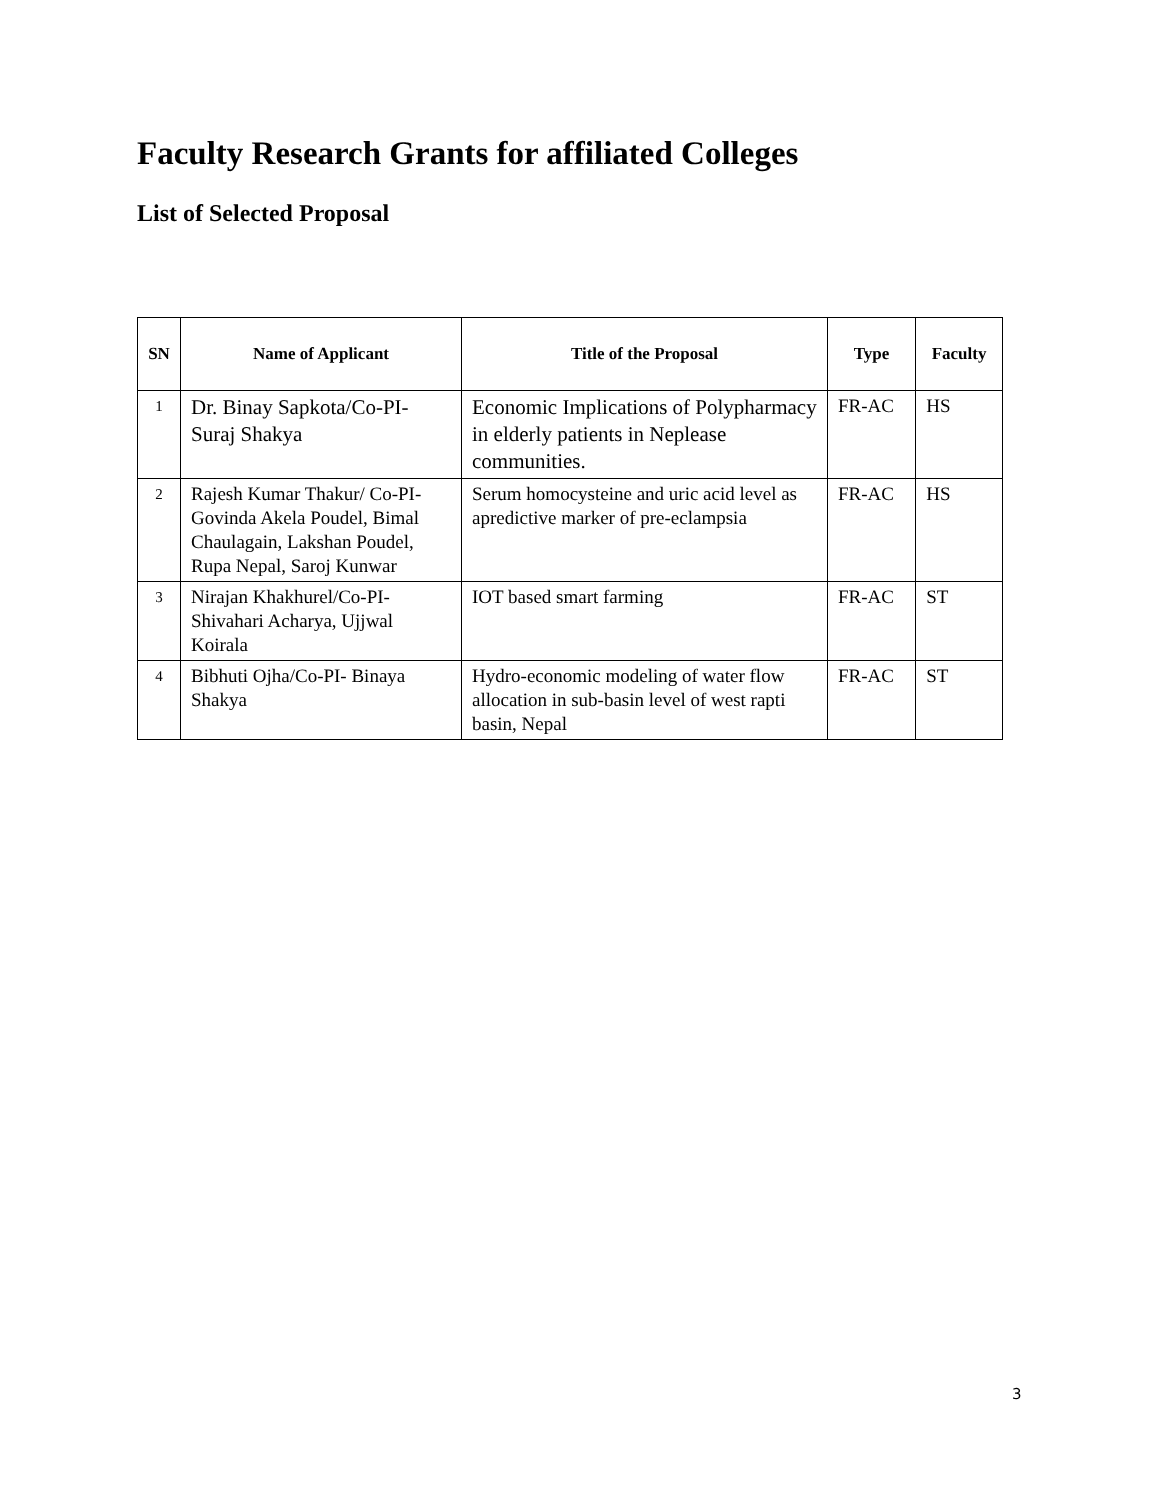Faculty Research Grants for affiliated Colleges
List of Selected Proposal
| SN | Name of Applicant | Title of the Proposal | Type | Faculty |
| --- | --- | --- | --- | --- |
| 1 | Dr. Binay Sapkota/Co-PI-Suraj Shakya | Economic Implications of Polypharmacy in elderly patients in Neplease communities. | FR-AC | HS |
| 2 | Rajesh Kumar Thakur/ Co-PI-Govinda Akela Poudel, Bimal Chaulagain, Lakshan Poudel, Rupa Nepal, Saroj Kunwar | Serum homocysteine and uric acid level as apredictive marker of pre-eclampsia | FR-AC | HS |
| 3 | Nirajan Khakhurel/Co-PI-Shivahari Acharya, Ujjwal Koirala | IOT based smart farming | FR-AC | ST |
| 4 | Bibhuti Ojha/Co-PI- Binaya Shakya | Hydro-economic modeling of water flow allocation in sub-basin level of west rapti basin, Nepal | FR-AC | ST |
3